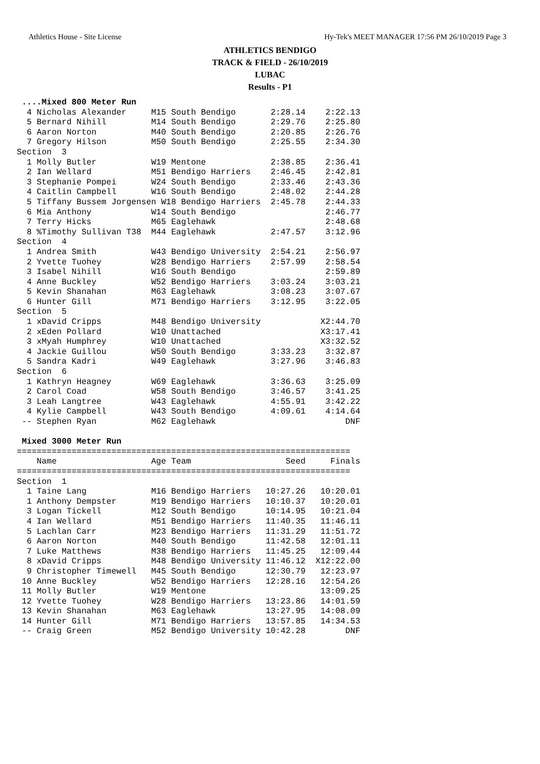Athletics House - Site License Hy-Tek's MEET MANAGER 17:56 PM 26/10/2019 Page 3
ATHLETICS BENDIGO
TRACK & FIELD - 26/10/2019
LUBAC
Results - P1
 ....Mixed 800 Meter Run
  4 Nicholas Alexander     M15 South Bendigo       2:28.14    2:22.13
  5 Bernard Nihill         M14 South Bendigo       2:29.76    2:25.80
  6 Aaron Norton           M40 South Bendigo       2:20.85    2:26.76
  7 Gregory Hilson         M50 South Bendigo       2:25.55    2:34.30
Section  3
  1 Molly Butler           W19 Mentone             2:38.85    2:36.41
  2 Ian Wellard            M51 Bendigo Harriers    2:46.45    2:42.81
  3 Stephanie Pompei       W24 South Bendigo       2:33.46    2:43.36
  4 Caitlin Campbell       W16 South Bendigo       2:48.02    2:44.28
  5 Tiffany Bussem Jorgensen W18 Bendigo Harriers  2:45.78    2:44.33
  6 Mia Anthony            W14 South Bendigo                  2:46.77
  7 Terry Hicks            M65 Eaglehawk                      2:48.68
  8 %Timothy Sullivan T38  M44 Eaglehawk           2:47.57    3:12.96
Section  4
  1 Andrea Smith           W43 Bendigo University  2:54.21    2:56.97
  2 Yvette Tuohey          W28 Bendigo Harriers    2:57.99    2:58.54
  3 Isabel Nihill          W16 South Bendigo                  2:59.89
  4 Anne Buckley           W52 Bendigo Harriers    3:03.24    3:03.21
  5 Kevin Shanahan         M63 Eaglehawk           3:08.23    3:07.67
  6 Hunter Gill            M71 Bendigo Harriers    3:12.95    3:22.05
Section  5
  1 xDavid Cripps          M48 Bendigo University            X2:44.70
  2 xEden Pollard          W10 Unattached                    X3:17.41
  3 xMyah Humphrey         W10 Unattached                    X3:32.52
  4 Jackie Guillou         W50 South Bendigo       3:33.23    3:32.87
  5 Sandra Kadri           W49 Eaglehawk           3:27.96    3:46.83
Section  6
  1 Kathryn Heagney        W69 Eaglehawk           3:36.63    3:25.09
  2 Carol Coad             W58 South Bendigo       3:46.57    3:41.25
  3 Leah Langtree          W43 Eaglehawk           4:55.91    3:42.22
  4 Kylie Campbell         W43 South Bendigo       4:09.61    4:14.64
 -- Stephen Ryan           M62 Eaglehawk                          DNF

 Mixed 3000 Meter Run
===================================================================
    Name                   Age Team                   Seed     Finals
===================================================================
Section  1
  1 Taine Lang             M16 Bendigo Harriers   10:27.26   10:20.01
  1 Anthony Dempster       M19 Bendigo Harriers   10:10.37   10:20.01
  3 Logan Tickell          M12 South Bendigo      10:14.95   10:21.04
  4 Ian Wellard            M51 Bendigo Harriers   11:40.35   11:46.11
  5 Lachlan Carr           M23 Bendigo Harriers   11:31.29   11:51.72
  6 Aaron Norton           M40 South Bendigo      11:42.58   12:01.11
  7 Luke Matthews          M38 Bendigo Harriers   11:45.25   12:09.44
  8 xDavid Cripps          M48 Bendigo University 11:46.12  X12:22.00
  9 Christopher Timewell   M45 South Bendigo      12:30.79   12:23.97
 10 Anne Buckley           W52 Bendigo Harriers   12:28.16   12:54.26
 11 Molly Butler           W19 Mentone                       13:09.25
 12 Yvette Tuohey          W28 Bendigo Harriers   13:23.86   14:01.59
 13 Kevin Shanahan         M63 Eaglehawk          13:27.95   14:08.09
 14 Hunter Gill            M71 Bendigo Harriers   13:57.85   14:34.53
 -- Craig Green            M52 Bendigo University 10:42.28        DNF